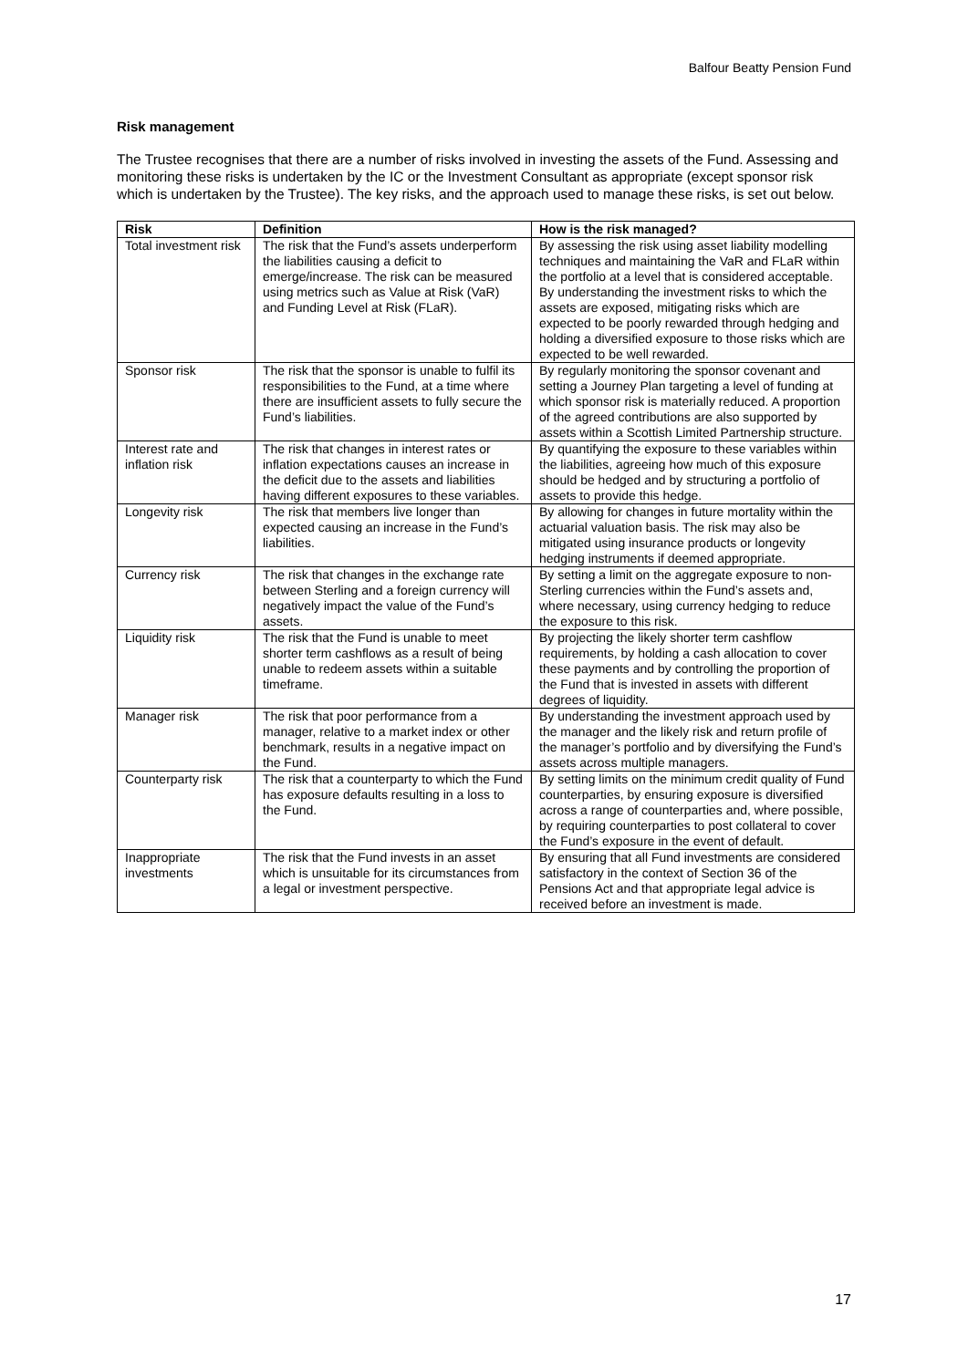Balfour Beatty Pension Fund
Risk management
The Trustee recognises that there are a number of risks involved in investing the assets of the Fund. Assessing and monitoring these risks is undertaken by the IC or the Investment Consultant as appropriate (except sponsor risk which is undertaken by the Trustee). The key risks, and the approach used to manage these risks, is set out below.
| Risk | Definition | How is the risk managed? |
| --- | --- | --- |
| Total investment risk | The risk that the Fund’s assets underperform the liabilities causing a deficit to emerge/increase. The risk can be measured using metrics such as Value at Risk (VaR) and Funding Level at Risk (FLaR). | By assessing the risk using asset liability modelling techniques and maintaining the VaR and FLaR within the portfolio at a level that is considered acceptable. By understanding the investment risks to which the assets are exposed, mitigating risks which are expected to be poorly rewarded through hedging and holding a diversified exposure to those risks which are expected to be well rewarded. |
| Sponsor risk | The risk that the sponsor is unable to fulfil its responsibilities to the Fund, at a time where there are insufficient assets to fully secure the Fund’s liabilities. | By regularly monitoring the sponsor covenant and setting a Journey Plan targeting a level of funding at which sponsor risk is materially reduced. A proportion of the agreed contributions are also supported by assets within a Scottish Limited Partnership structure. |
| Interest rate and inflation risk | The risk that changes in interest rates or inflation expectations causes an increase in the deficit due to the assets and liabilities having different exposures to these variables. | By quantifying the exposure to these variables within the liabilities, agreeing how much of this exposure should be hedged and by structuring a portfolio of assets to provide this hedge. |
| Longevity risk | The risk that members live longer than expected causing an increase in the Fund’s liabilities. | By allowing for changes in future mortality within the actuarial valuation basis. The risk may also be mitigated using insurance products or longevity hedging instruments if deemed appropriate. |
| Currency risk | The risk that changes in the exchange rate between Sterling and a foreign currency will negatively impact the value of the Fund’s assets. | By setting a limit on the aggregate exposure to non-Sterling currencies within the Fund’s assets and, where necessary, using currency hedging to reduce the exposure to this risk. |
| Liquidity risk | The risk that the Fund is unable to meet shorter term cashflows as a result of being unable to redeem assets within a suitable timeframe. | By projecting the likely shorter term cashflow requirements, by holding a cash allocation to cover these payments and by controlling the proportion of the Fund that is invested in assets with different degrees of liquidity. |
| Manager risk | The risk that poor performance from a manager, relative to a market index or other benchmark, results in a negative impact on the Fund. | By understanding the investment approach used by the manager and the likely risk and return profile of the manager’s portfolio and by diversifying the Fund’s assets across multiple managers. |
| Counterparty risk | The risk that a counterparty to which the Fund has exposure defaults resulting in a loss to the Fund. | By setting limits on the minimum credit quality of Fund counterparties, by ensuring exposure is diversified across a range of counterparties and, where possible, by requiring counterparties to post collateral to cover the Fund’s exposure in the event of default. |
| Inappropriate investments | The risk that the Fund invests in an asset which is unsuitable for its circumstances from a legal or investment perspective. | By ensuring that all Fund investments are considered satisfactory in the context of Section 36 of the Pensions Act and that appropriate legal advice is received before an investment is made. |
17